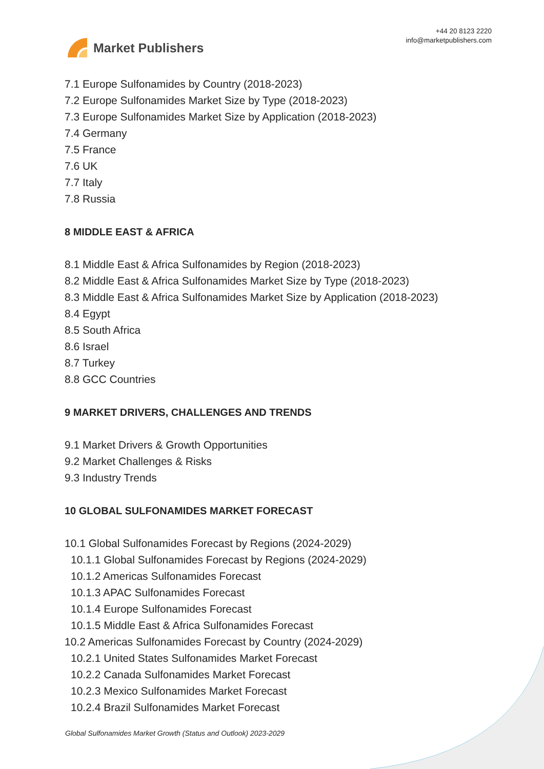Market Publishers
+44 20 8123 2220
info@marketpublishers.com
7.1 Europe Sulfonamides by Country (2018-2023)
7.2 Europe Sulfonamides Market Size by Type (2018-2023)
7.3 Europe Sulfonamides Market Size by Application (2018-2023)
7.4 Germany
7.5 France
7.6 UK
7.7 Italy
7.8 Russia
8 MIDDLE EAST & AFRICA
8.1 Middle East & Africa Sulfonamides by Region (2018-2023)
8.2 Middle East & Africa Sulfonamides Market Size by Type (2018-2023)
8.3 Middle East & Africa Sulfonamides Market Size by Application (2018-2023)
8.4 Egypt
8.5 South Africa
8.6 Israel
8.7 Turkey
8.8 GCC Countries
9 MARKET DRIVERS, CHALLENGES AND TRENDS
9.1 Market Drivers & Growth Opportunities
9.2 Market Challenges & Risks
9.3 Industry Trends
10 GLOBAL SULFONAMIDES MARKET FORECAST
10.1 Global Sulfonamides Forecast by Regions (2024-2029)
10.1.1 Global Sulfonamides Forecast by Regions (2024-2029)
10.1.2 Americas Sulfonamides Forecast
10.1.3 APAC Sulfonamides Forecast
10.1.4 Europe Sulfonamides Forecast
10.1.5 Middle East & Africa Sulfonamides Forecast
10.2 Americas Sulfonamides Forecast by Country (2024-2029)
10.2.1 United States Sulfonamides Market Forecast
10.2.2 Canada Sulfonamides Market Forecast
10.2.3 Mexico Sulfonamides Market Forecast
10.2.4 Brazil Sulfonamides Market Forecast
Global Sulfonamides Market Growth (Status and Outlook) 2023-2029